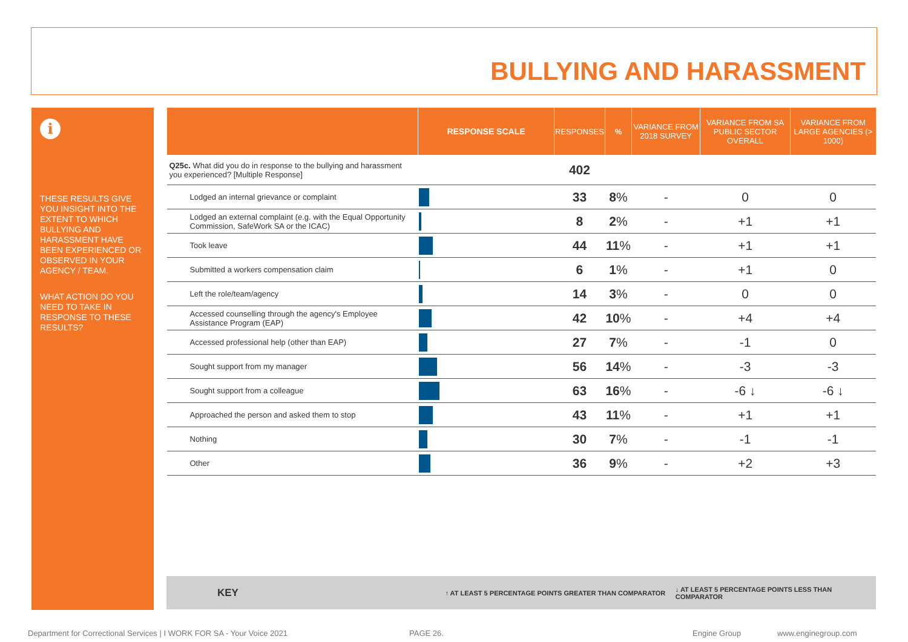BULLYING AND HARASSMENT
i
THESE RESULTS GIVE YOU INSIGHT INTO THE EXTENT TO WHICH BULLYING AND HARASSMENT HAVE BEEN EXPERIENCED OR OBSERVED IN YOUR AGENCY / TEAM.
WHAT ACTION DO YOU NEED TO TAKE IN RESPONSE TO THESE RESULTS?
| | RESPONSE SCALE | RESPONSES | % | VARIANCE FROM 2018 SURVEY | VARIANCE FROM SA PUBLIC SECTOR OVERALL | VARIANCE FROM LARGE AGENCIES (> 1000) |
| --- | --- | --- | --- | --- | --- | --- |
| Q25c. What did you do in response to the bullying and harassment you experienced? [Multiple Response] | | 402 | | | | |
| Lodged an internal grievance or complaint | | 33 | 8 % | - | 0 | 0 |
| Lodged an external complaint (e.g. with the Equal Opportunity Commission, SafeWork SA or the ICAC) | | 8 | 2 % | - | +1 | +1 |
| Took leave | | 44 | 11 % | - | +1 | +1 |
| Submitted a workers compensation claim | | 6 | 1 % | - | +1 | 0 |
| Left the role/team/agency | | 14 | 3 % | - | 0 | 0 |
| Accessed counselling through the agency's Employee Assistance Program (EAP) | | 42 | 10 % | - | +4 | +4 |
| Accessed professional help (other than EAP) | | 27 | 7 % | - | -1 | 0 |
| Sought support from my manager | | 56 | 14 % | - | -3 | -3 |
| Sought support from a colleague | | 63 | 16 % | - | -6 ↓ | -6 ↓ |
| Approached the person and asked them to stop | | 43 | 11 % | - | +1 | +1 |
| Nothing | | 30 | 7 % | - | -1 | -1 |
| Other | | 36 | 9 % | - | +2 | +3 |
KEY ↑ AT LEAST 5 PERCENTAGE POINTS GREATER THAN COMPARATOR ↓ AT LEAST 5 PERCENTAGE POINTS LESS THAN COMPARATOR
Department for Correctional Services | I WORK FOR SA - Your Voice 2021 PAGE 26. Engine Group www.enginegroup.com